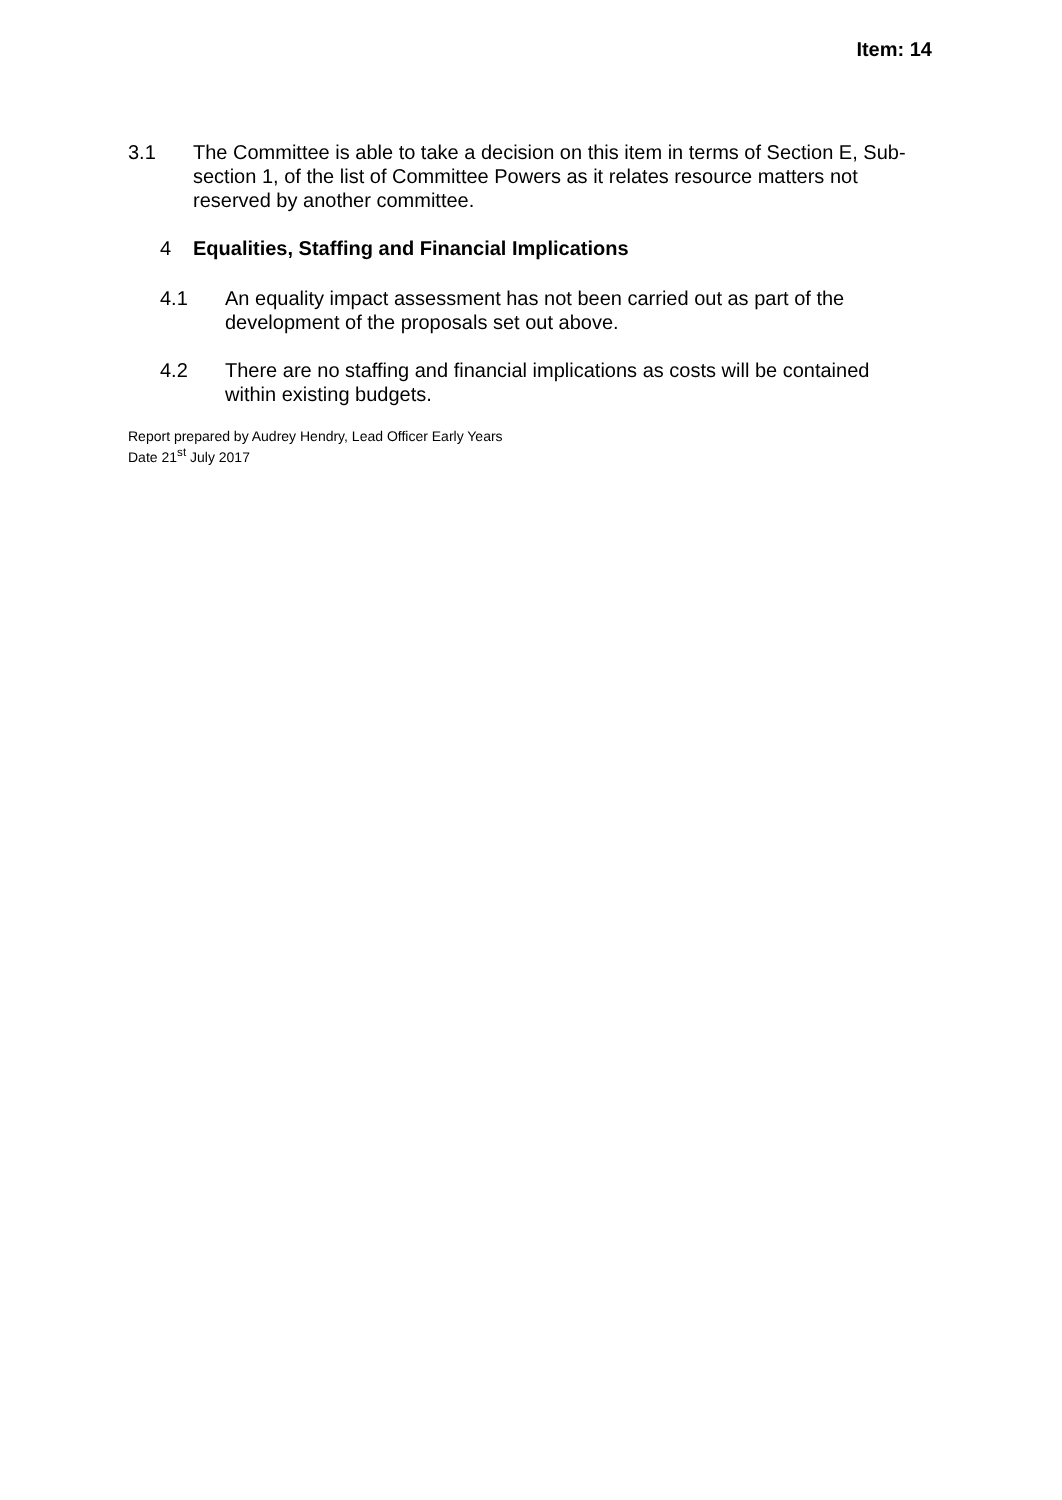Item: 14
3.1 The Committee is able to take a decision on this item in terms of Section E, Sub-section 1, of the list of Committee Powers as it relates resource matters not reserved by another committee.
4 Equalities, Staffing and Financial Implications
4.1 An equality impact assessment has not been carried out as part of the development of the proposals set out above.
4.2 There are no staffing and financial implications as costs will be contained within existing budgets.
Report prepared by Audrey Hendry, Lead Officer Early Years
Date 21<sup>st</sup> July 2017